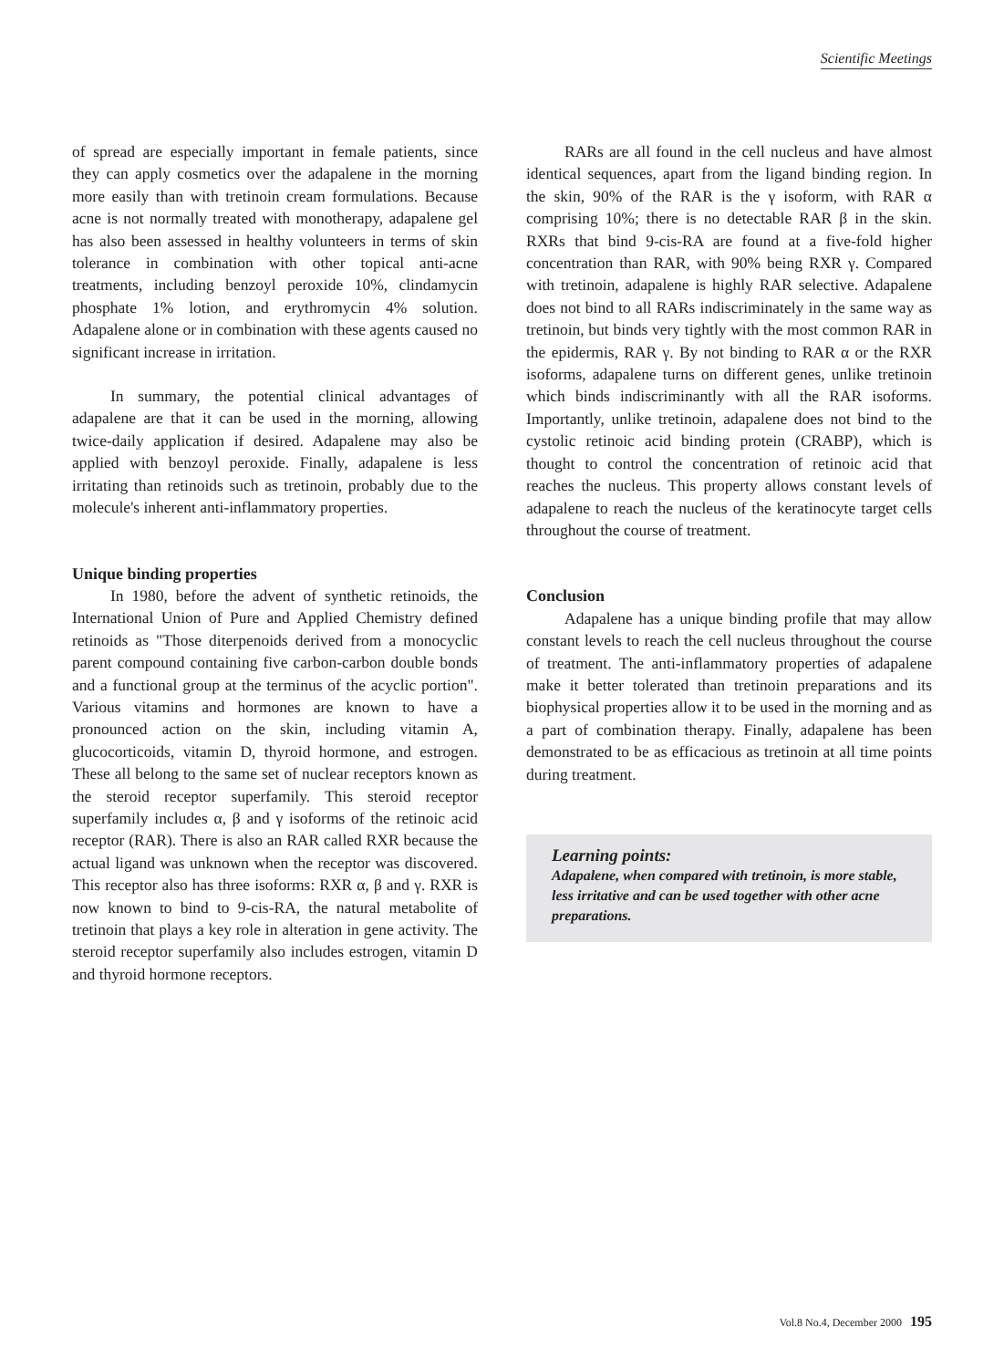Scientific Meetings
of spread are especially important in female patients, since they can apply cosmetics over the adapalene in the morning more easily than with tretinoin cream formulations. Because acne is not normally treated with monotherapy, adapalene gel has also been assessed in healthy volunteers in terms of skin tolerance in combination with other topical anti-acne treatments, including benzoyl peroxide 10%, clindamycin phosphate 1% lotion, and erythromycin 4% solution. Adapalene alone or in combination with these agents caused no significant increase in irritation.
In summary, the potential clinical advantages of adapalene are that it can be used in the morning, allowing twice-daily application if desired. Adapalene may also be applied with benzoyl peroxide. Finally, adapalene is less irritating than retinoids such as tretinoin, probably due to the molecule's inherent anti-inflammatory properties.
Unique binding properties
In 1980, before the advent of synthetic retinoids, the International Union of Pure and Applied Chemistry defined retinoids as "Those diterpenoids derived from a monocyclic parent compound containing five carbon-carbon double bonds and a functional group at the terminus of the acyclic portion". Various vitamins and hormones are known to have a pronounced action on the skin, including vitamin A, glucocorticoids, vitamin D, thyroid hormone, and estrogen. These all belong to the same set of nuclear receptors known as the steroid receptor superfamily. This steroid receptor superfamily includes α, β and γ isoforms of the retinoic acid receptor (RAR). There is also an RAR called RXR because the actual ligand was unknown when the receptor was discovered. This receptor also has three isoforms: RXR α, β and γ. RXR is now known to bind to 9-cis-RA, the natural metabolite of tretinoin that plays a key role in alteration in gene activity. The steroid receptor superfamily also includes estrogen, vitamin D and thyroid hormone receptors.
RARs are all found in the cell nucleus and have almost identical sequences, apart from the ligand binding region. In the skin, 90% of the RAR is the γ isoform, with RAR α comprising 10%; there is no detectable RAR β in the skin. RXRs that bind 9-cis-RA are found at a five-fold higher concentration than RAR, with 90% being RXR γ. Compared with tretinoin, adapalene is highly RAR selective. Adapalene does not bind to all RARs indiscriminately in the same way as tretinoin, but binds very tightly with the most common RAR in the epidermis, RAR γ. By not binding to RAR α or the RXR isoforms, adapalene turns on different genes, unlike tretinoin which binds indiscriminantly with all the RAR isoforms. Importantly, unlike tretinoin, adapalene does not bind to the cystolic retinoic acid binding protein (CRABP), which is thought to control the concentration of retinoic acid that reaches the nucleus. This property allows constant levels of adapalene to reach the nucleus of the keratinocyte target cells throughout the course of treatment.
Conclusion
Adapalene has a unique binding profile that may allow constant levels to reach the cell nucleus throughout the course of treatment. The anti-inflammatory properties of adapalene make it better tolerated than tretinoin preparations and its biophysical properties allow it to be used in the morning and as a part of combination therapy. Finally, adapalene has been demonstrated to be as efficacious as tretinoin at all time points during treatment.
Learning points:
Adapalene, when compared with tretinoin, is more stable, less irritative and can be used together with other acne preparations.
Vol.8 No.4, December 2000 195